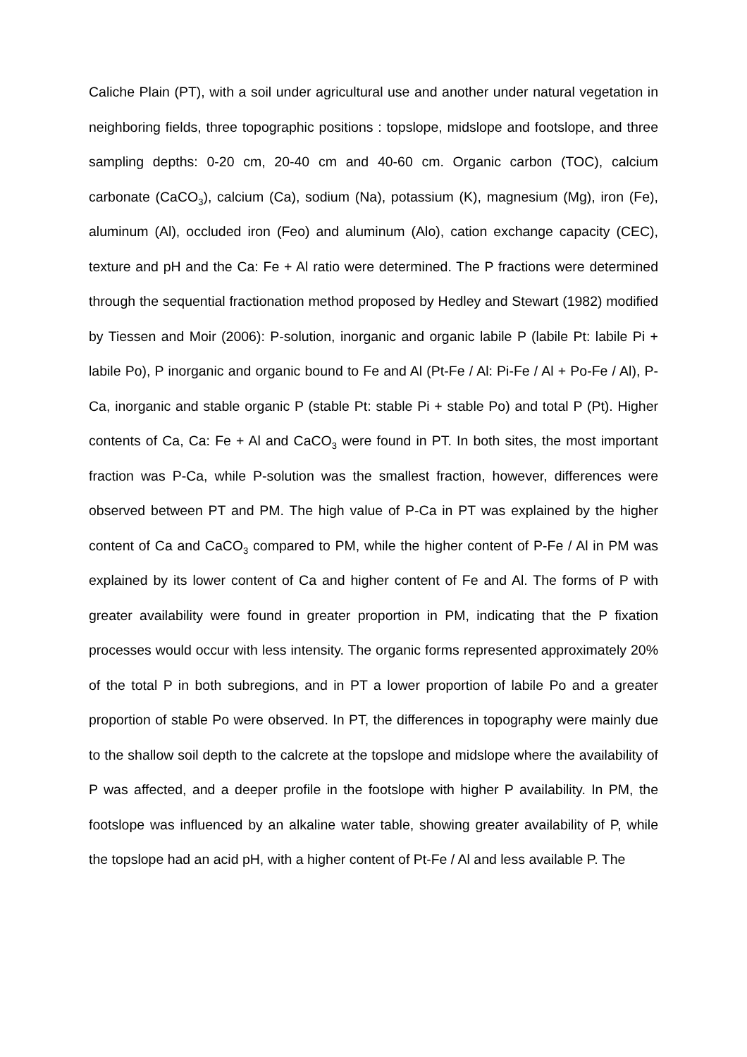Caliche Plain (PT), with a soil under agricultural use and another under natural vegetation in neighboring fields, three topographic positions : topslope, midslope and footslope, and three sampling depths: 0-20 cm, 20-40 cm and 40-60 cm. Organic carbon (TOC), calcium carbonate (CaCO<sub>3</sub>), calcium (Ca), sodium (Na), potassium (K), magnesium (Mg), iron (Fe), aluminum (Al), occluded iron (Feo) and aluminum (Alo), cation exchange capacity (CEC), texture and pH and the Ca: Fe + Al ratio were determined. The P fractions were determined through the sequential fractionation method proposed by Hedley and Stewart (1982) modified by Tiessen and Moir (2006): P-solution, inorganic and organic labile P (labile Pt: labile Pi + labile Po), P inorganic and organic bound to Fe and Al (Pt-Fe / Al: Pi-Fe / Al + Po-Fe / Al), P-Ca, inorganic and stable organic P (stable Pt: stable Pi + stable Po) and total P (Pt). Higher contents of Ca, Ca: Fe + Al and CaCO<sub>3</sub> were found in PT. In both sites, the most important fraction was P-Ca, while P-solution was the smallest fraction, however, differences were observed between PT and PM. The high value of P-Ca in PT was explained by the higher content of Ca and CaCO<sub>3</sub> compared to PM, while the higher content of P-Fe / Al in PM was explained by its lower content of Ca and higher content of Fe and Al. The forms of P with greater availability were found in greater proportion in PM, indicating that the P fixation processes would occur with less intensity. The organic forms represented approximately 20% of the total P in both subregions, and in PT a lower proportion of labile Po and a greater proportion of stable Po were observed. In PT, the differences in topography were mainly due to the shallow soil depth to the calcrete at the topslope and midslope where the availability of P was affected, and a deeper profile in the footslope with higher P availability. In PM, the footslope was influenced by an alkaline water table, showing greater availability of P, while the topslope had an acid pH, with a higher content of Pt-Fe / Al and less available P. The